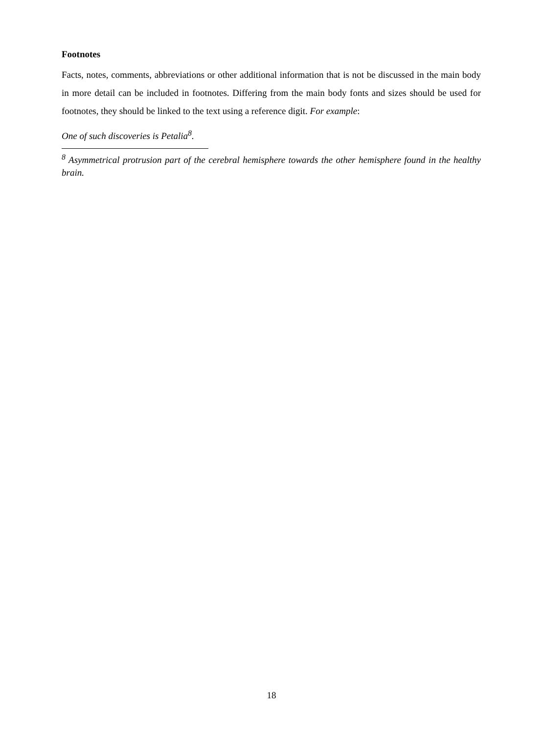Footnotes
Facts, notes, comments, abbreviations or other additional information that is not be discussed in the main body in more detail can be included in footnotes. Differing from the main body fonts and sizes should be used for footnotes, they should be linked to the text using a reference digit. For example:
One of such discoveries is Petalia<sup>8</sup>.
<sup>8</sup> Asymmetrical protrusion part of the cerebral hemisphere towards the other hemisphere found in the healthy brain.
18